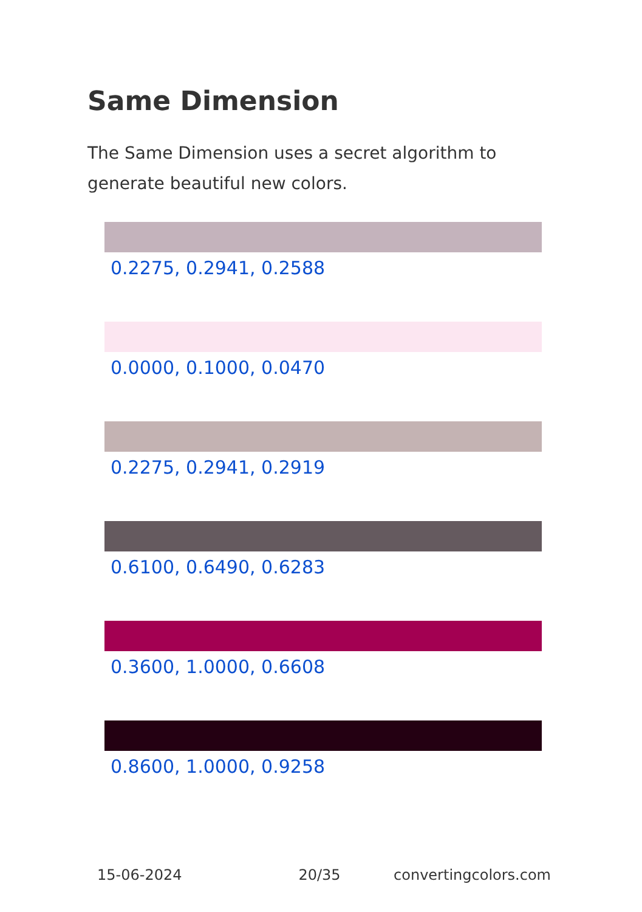Same Dimension
The Same Dimension uses a secret algorithm to generate beautiful new colors.
0.2275, 0.2941, 0.2588
0.0000, 0.1000, 0.0470
0.2275, 0.2941, 0.2919
0.6100, 0.6490, 0.6283
0.3600, 1.0000, 0.6608
0.8600, 1.0000, 0.9258
15-06-2024 20/35 convertingcolors.com